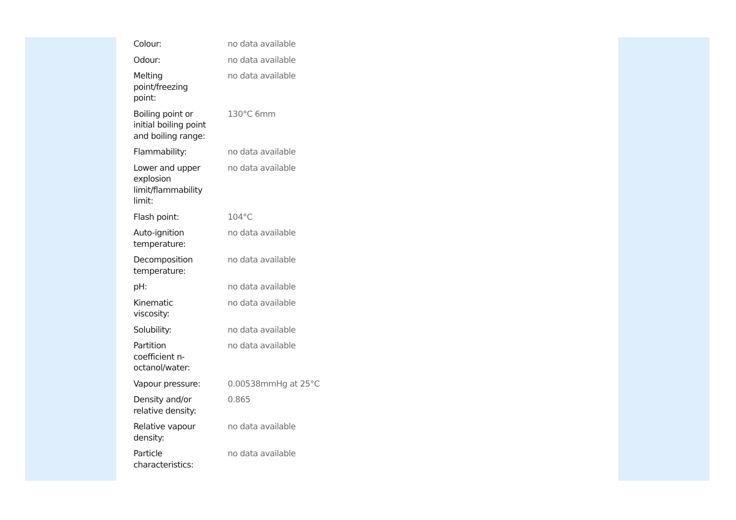| Colour: | no data available |
| Odour: | no data available |
| Melting point/freezing point: | no data available |
| Boiling point or initial boiling point and boiling range: | 130°C 6mm |
| Flammability: | no data available |
| Lower and upper explosion limit/flammability limit: | no data available |
| Flash point: | 104°C |
| Auto-ignition temperature: | no data available |
| Decomposition temperature: | no data available |
| pH: | no data available |
| Kinematic viscosity: | no data available |
| Solubility: | no data available |
| Partition coefficient n- octanol/water: | no data available |
| Vapour pressure: | 0.00538mmHg at 25°C |
| Density and/or relative density: | 0.865 |
| Relative vapour density: | no data available |
| Particle characteristics: | no data available |